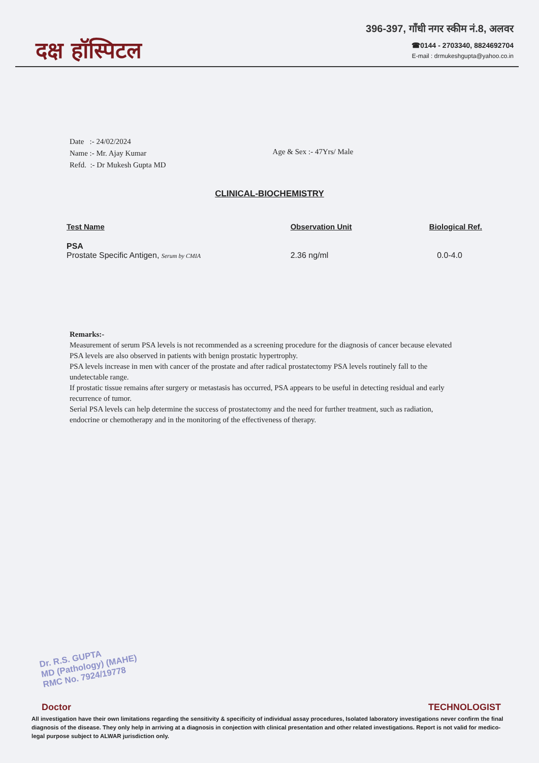दक्ष हॉस्पिटल
396-397, गाँधी नगर स्कीम नं.8, अलवर
☎0144 - 2703340, 8824692704
E-mail : drmukeshgupta@yahoo.co.in
Date :- 24/02/2024
Name :- Mr. Ajay Kumar
Refd. :- Dr Mukesh Gupta MD
Age & Sex :- 47Yrs/ Male
CLINICAL-BIOCHEMISTRY
| Test Name | Observation Unit | Biological Ref. |
| --- | --- | --- |
| PSA Prostate Specific Antigen, Serum by CMIA | 2.36 ng/ml | 0.0-4.0 |
Remarks:-
Measurement of serum PSA levels is not recommended as a screening procedure for the diagnosis of cancer because elevated PSA levels are also observed in patients with benign prostatic hypertrophy.
PSA levels increase in men with cancer of the prostate and after radical prostatectomy PSA levels routinely fall to the undetectable range.
If prostatic tissue remains after surgery or metastasis has occurred, PSA appears to be useful in detecting residual and early recurrence of tumor.
Serial PSA levels can help determine the success of prostatectomy and the need for further treatment, such as radiation, endocrine or chemotherapy and in the monitoring of the effectiveness of therapy.
Dr. R.S. GUPTA
MD (Pathology) (MAHE)
RMC No. 7924/19778
Doctor TECHNOLOGIST
All investigation have their own limitations regarding the sensitivity & specificity of individual assay procedures, Isolated laboratory investigations never confirm the final diagnosis of the disease. They only help in arriving at a diagnosis in conjection with clinical presentation and other related investigations. Report is not valid for medico-legal purpose subject to ALWAR jurisdiction only.